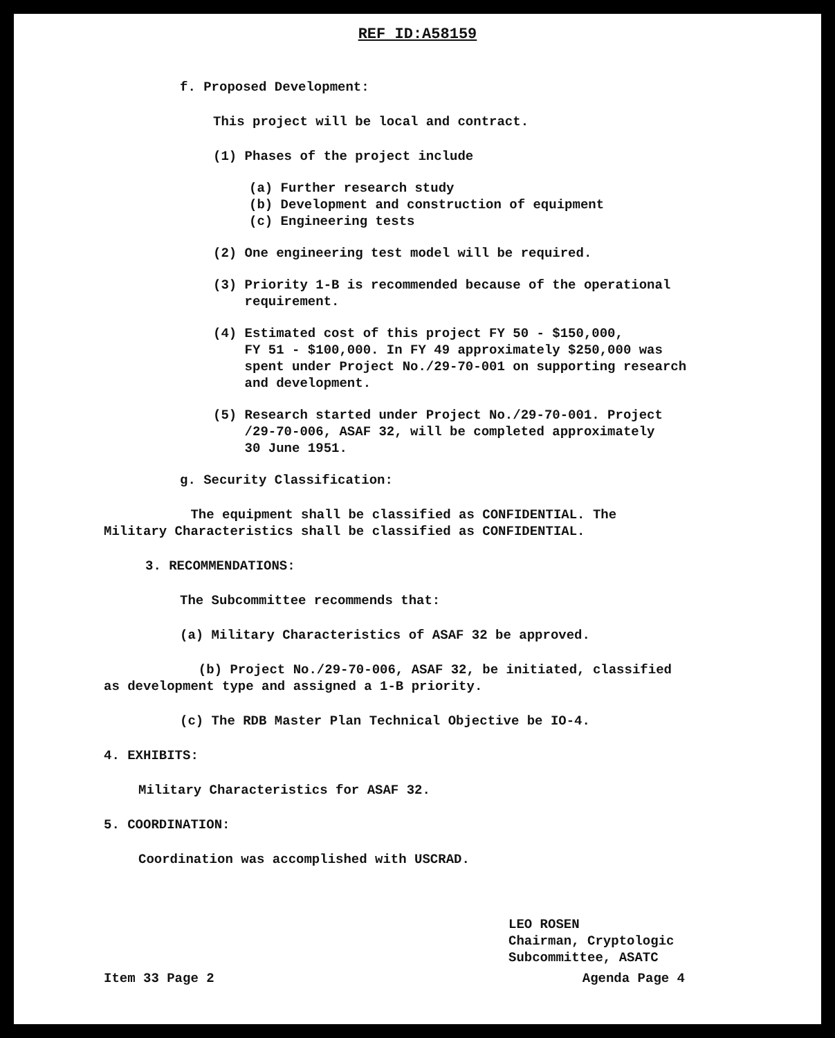REF ID:A58159
f. Proposed Development:
This project will be local and contract.
(1) Phases of the project include
(a) Further research study
(b) Development and construction of equipment
(c) Engineering tests
(2) One engineering test model will be required.
(3) Priority 1-B is recommended because of the operational
requirement.
(4) Estimated cost of this project FY 50 - $150,000,
FY 51 - $100,000. In FY 49 approximately $250,000 was
spent under Project No./29-70-001 on supporting research
and development.
(5) Research started under Project No./29-70-001. Project
/29-70-006, ASAF 32, will be completed approximately
30 June 1951.
g. Security Classification:
The equipment shall be classified as CONFIDENTIAL. The
Military Characteristics shall be classified as CONFIDENTIAL.
3. RECOMMENDATIONS:
The Subcommittee recommends that:
(a) Military Characteristics of ASAF 32 be approved.
(b) Project No./29-70-006, ASAF 32, be initiated, classified
as development type and assigned a 1-B priority.
(c) The RDB Master Plan Technical Objective be IO-4.
4. EXHIBITS:
Military Characteristics for ASAF 32.
5. COORDINATION:
Coordination was accomplished with USCRAD.
LEO ROSEN
Chairman, Cryptologic
Subcommittee, ASATC
Item 33 Page 2 Agenda Page 4